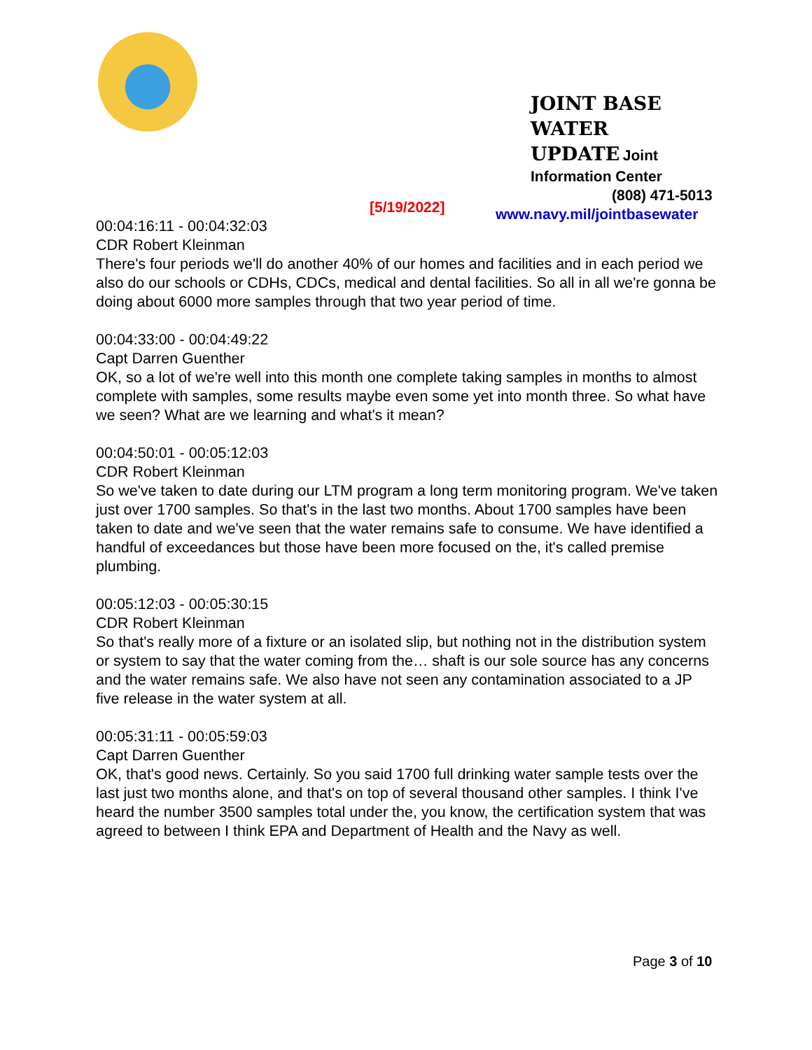JOINT BASE WATER
UPDATE Joint
Information Center
(808) 471-5013
www.navy.mil/jointbasewater
[5/19/2022]
00:04:16:11 - 00:04:32:03
CDR Robert Kleinman
There's four periods we'll do another 40% of our homes and facilities and in each period we also do our schools or CDHs, CDCs, medical and dental facilities. So all in all we're gonna be doing about 6000 more samples through that two year period of time.
00:04:33:00 - 00:04:49:22
Capt Darren Guenther
OK, so a lot of we're well into this month one complete taking samples in months to almost complete with samples, some results maybe even some yet into month three. So what have we seen? What are we learning and what's it mean?
00:04:50:01 - 00:05:12:03
CDR Robert Kleinman
So we've taken to date during our LTM program a long term monitoring program. We've taken just over 1700 samples. So that's in the last two months. About 1700 samples have been taken to date and we've seen that the water remains safe to consume. We have identified a handful of exceedances but those have been more focused on the, it's called premise plumbing.
00:05:12:03 - 00:05:30:15
CDR Robert Kleinman
So that's really more of a fixture or an isolated slip, but nothing not in the distribution system or system to say that the water coming from the… shaft is our sole source has any concerns and the water remains safe. We also have not seen any contamination associated to a JP five release in the water system at all.
00:05:31:11 - 00:05:59:03
Capt Darren Guenther
OK, that's good news. Certainly. So you said 1700 full drinking water sample tests over the last just two months alone, and that's on top of several thousand other samples. I think I've heard the number 3500 samples total under the, you know, the certification system that was agreed to between I think EPA and Department of Health and the Navy as well.
Page 3 of 10